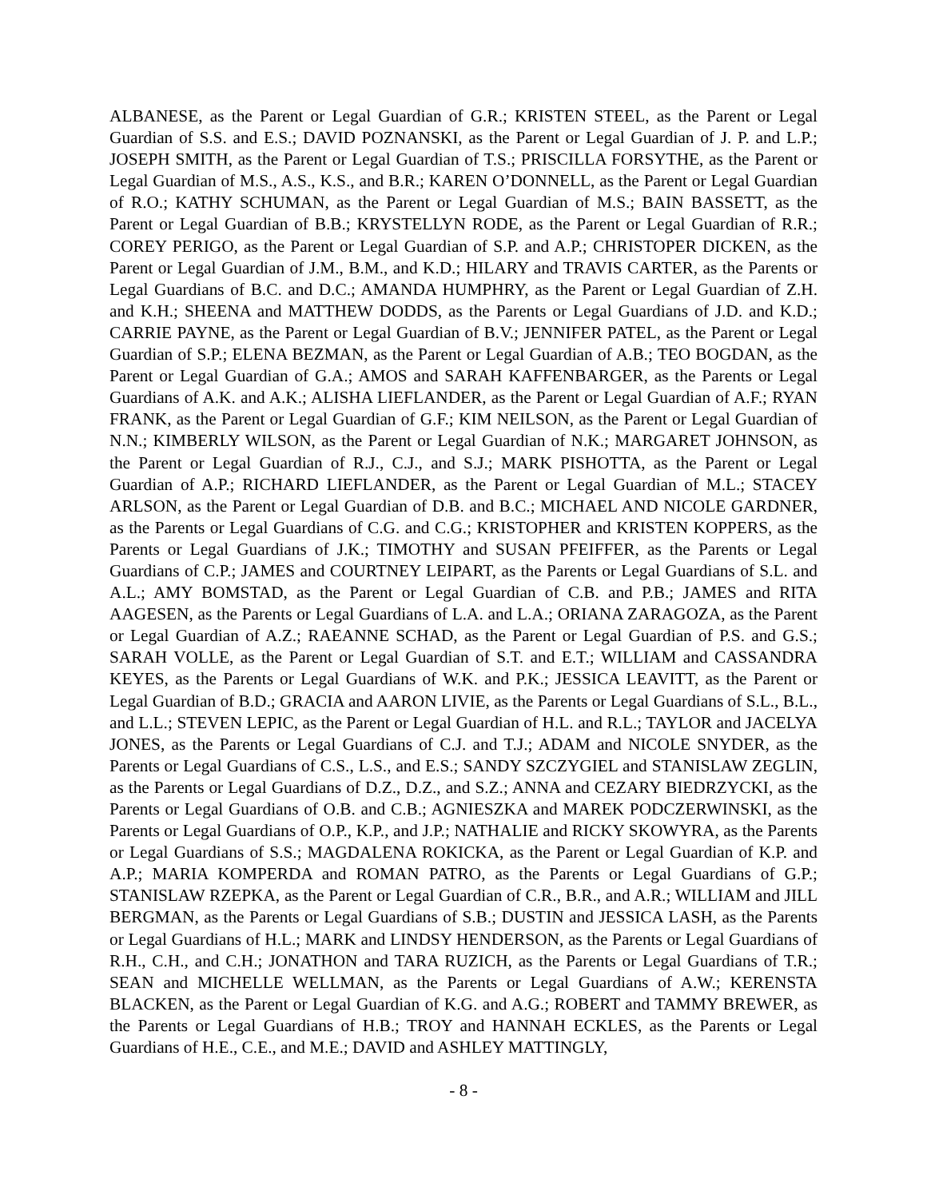ALBANESE, as the Parent or Legal Guardian of G.R.; KRISTEN STEEL, as the Parent or Legal Guardian of S.S. and E.S.; DAVID POZNANSKI, as the Parent or Legal Guardian of J. P. and L.P.; JOSEPH SMITH, as the Parent or Legal Guardian of T.S.; PRISCILLA FORSYTHE, as the Parent or Legal Guardian of M.S., A.S., K.S., and B.R.; KAREN O’DONNELL, as the Parent or Legal Guardian of R.O.; KATHY SCHUMAN, as the Parent or Legal Guardian of M.S.; BAIN BASSETT, as the Parent or Legal Guardian of B.B.; KRYSTELLYN RODE, as the Parent or Legal Guardian of R.R.; COREY PERIGO, as the Parent or Legal Guardian of S.P. and A.P.; CHRISTOPER DICKEN, as the Parent or Legal Guardian of J.M., B.M., and K.D.; HILARY and TRAVIS CARTER, as the Parents or Legal Guardians of B.C. and D.C.; AMANDA HUMPHRY, as the Parent or Legal Guardian of Z.H. and K.H.; SHEENA and MATTHEW DODDS, as the Parents or Legal Guardians of J.D. and K.D.; CARRIE PAYNE, as the Parent or Legal Guardian of B.V.; JENNIFER PATEL, as the Parent or Legal Guardian of S.P.; ELENA BEZMAN, as the Parent or Legal Guardian of A.B.; TEO BOGDAN, as the Parent or Legal Guardian of G.A.; AMOS and SARAH KAFFENBARGER, as the Parents or Legal Guardians of A.K. and A.K.; ALISHA LIEFLANDER, as the Parent or Legal Guardian of A.F.; RYAN FRANK, as the Parent or Legal Guardian of G.F.; KIM NEILSON, as the Parent or Legal Guardian of N.N.; KIMBERLY WILSON, as the Parent or Legal Guardian of N.K.; MARGARET JOHNSON, as the Parent or Legal Guardian of R.J., C.J., and S.J.; MARK PISHOTTA, as the Parent or Legal Guardian of A.P.; RICHARD LIEFLANDER, as the Parent or Legal Guardian of M.L.; STACEY ARLSON, as the Parent or Legal Guardian of D.B. and B.C.; MICHAEL AND NICOLE GARDNER, as the Parents or Legal Guardians of C.G. and C.G.; KRISTOPHER and KRISTEN KOPPERS, as the Parents or Legal Guardians of J.K.; TIMOTHY and SUSAN PFEIFFER, as the Parents or Legal Guardians of C.P.; JAMES and COURTNEY LEIPART, as the Parents or Legal Guardians of S.L. and A.L.; AMY BOMSTAD, as the Parent or Legal Guardian of C.B. and P.B.; JAMES and RITA AAGESEN, as the Parents or Legal Guardians of L.A. and L.A.; ORIANA ZARAGOZA, as the Parent or Legal Guardian of A.Z.; RAEANNE SCHAD, as the Parent or Legal Guardian of P.S. and G.S.; SARAH VOLLE, as the Parent or Legal Guardian of S.T. and E.T.; WILLIAM and CASSANDRA KEYES, as the Parents or Legal Guardians of W.K. and P.K.; JESSICA LEAVITT, as the Parent or Legal Guardian of B.D.; GRACIA and AARON LIVIE, as the Parents or Legal Guardians of S.L., B.L., and L.L.; STEVEN LEPIC, as the Parent or Legal Guardian of H.L. and R.L.; TAYLOR and JACELYA JONES, as the Parents or Legal Guardians of C.J. and T.J.; ADAM and NICOLE SNYDER, as the Parents or Legal Guardians of C.S., L.S., and E.S.; SANDY SZCZYGIEL and STANISLAW ZEGLIN, as the Parents or Legal Guardians of D.Z., D.Z., and S.Z.; ANNA and CEZARY BIEDRZYCKI, as the Parents or Legal Guardians of O.B. and C.B.; AGNIESZKA and MAREK PODCZERWINSKI, as the Parents or Legal Guardians of O.P., K.P., and J.P.; NATHALIE and RICKY SKOWYRA, as the Parents or Legal Guardians of S.S.; MAGDALENA ROKICKA, as the Parent or Legal Guardian of K.P. and A.P.; MARIA KOMPERDA and ROMAN PATRO, as the Parents or Legal Guardians of G.P.; STANISLAW RZEPKA, as the Parent or Legal Guardian of C.R., B.R., and A.R.; WILLIAM and JILL BERGMAN, as the Parents or Legal Guardians of S.B.; DUSTIN and JESSICA LASH, as the Parents or Legal Guardians of H.L.; MARK and LINDSY HENDERSON, as the Parents or Legal Guardians of R.H., C.H., and C.H.; JONATHON and TARA RUZICH, as the Parents or Legal Guardians of T.R.; SEAN and MICHELLE WELLMAN, as the Parents or Legal Guardians of A.W.; KERENSTA BLACKEN, as the Parent or Legal Guardian of K.G. and A.G.; ROBERT and TAMMY BREWER, as the Parents or Legal Guardians of H.B.; TROY and HANNAH ECKLES, as the Parents or Legal Guardians of H.E., C.E., and M.E.; DAVID and ASHLEY MATTINGLY,
- 8 -